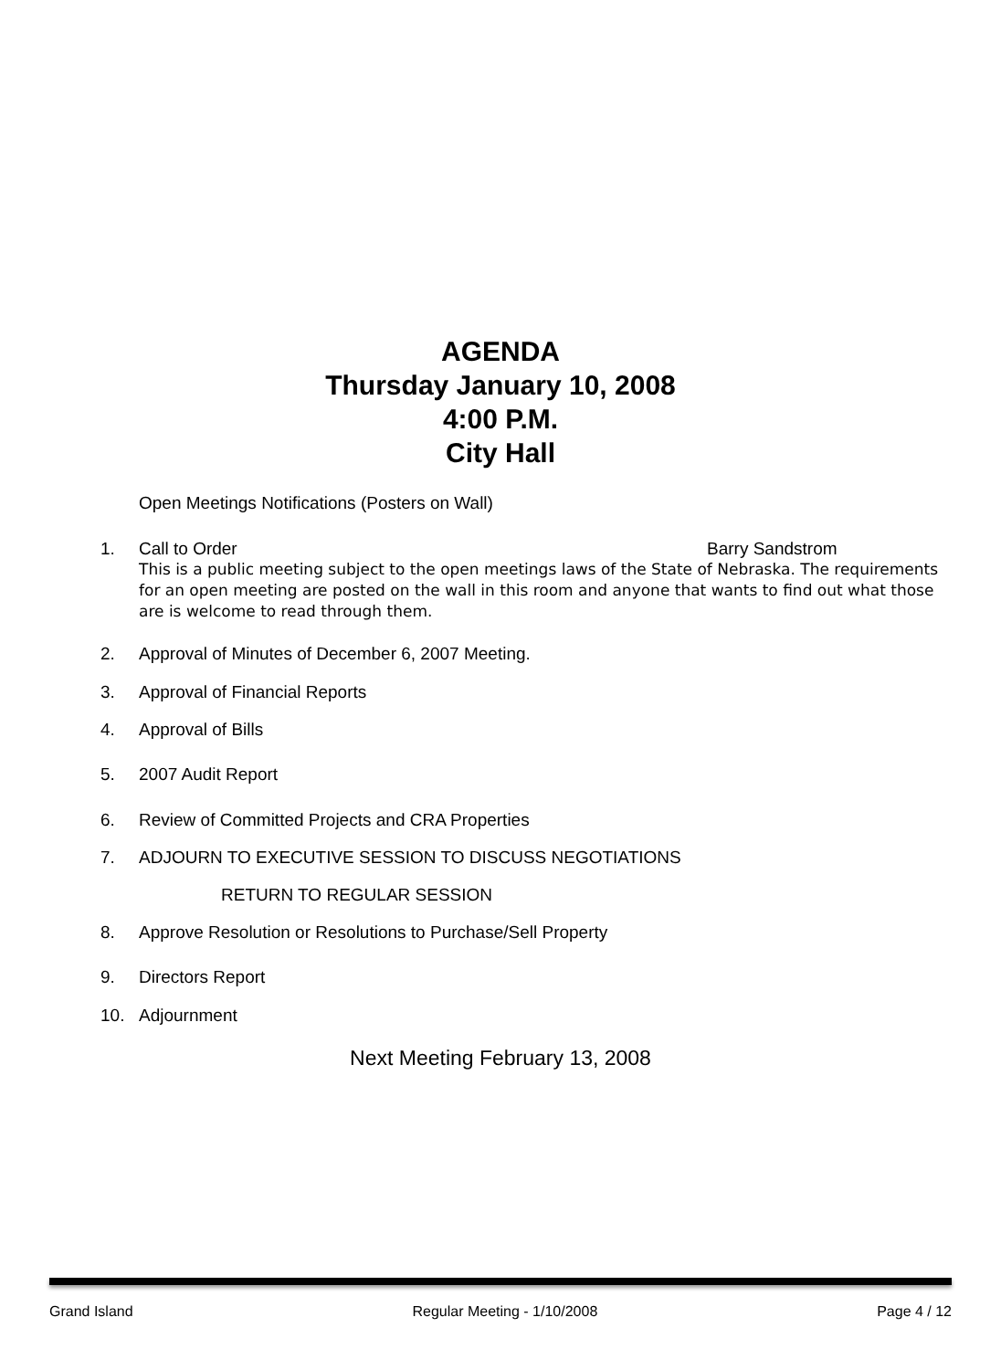AGENDA
Thursday January 10, 2008
4:00 P.M.
City Hall
Open Meetings Notifications (Posters on Wall)
1. Call to Order Barry Sandstrom
This is a public meeting subject to the open meetings laws of the State of Nebraska. The requirements for an open meeting are posted on the wall in this room and anyone that wants to find out what those are is welcome to read through them.
2. Approval of Minutes of December 6, 2007 Meeting.
3. Approval of Financial Reports
4. Approval of Bills
5. 2007 Audit Report
6. Review of Committed Projects and CRA Properties
7. ADJOURN TO EXECUTIVE SESSION TO DISCUSS NEGOTIATIONS
RETURN TO REGULAR SESSION
8. Approve Resolution or Resolutions to Purchase/Sell Property
9. Directors Report
10. Adjournment
Next Meeting February 13, 2008
Grand Island Regular Meeting - 1/10/2008 Page 4 / 12